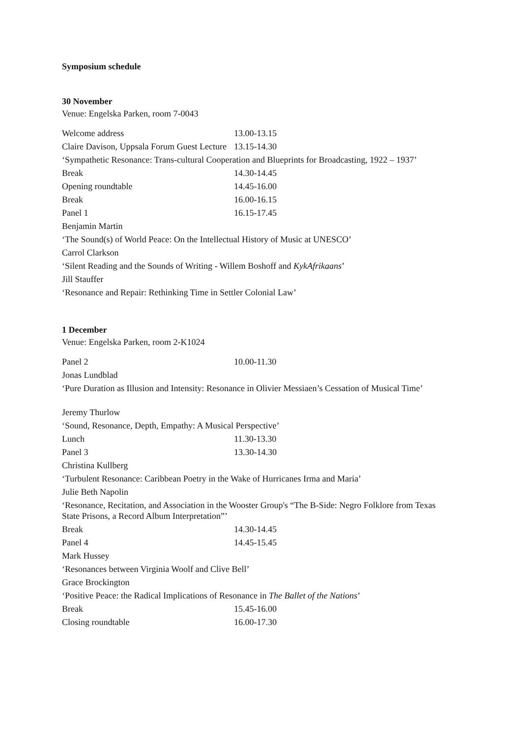Symposium schedule
30 November
Venue: Engelska Parken, room 7-0043
| Welcome address | 13.00-13.15 |
| Claire Davison, Uppsala Forum Guest Lecture | 13.15-14.30 |
| ‘Sympathetic Resonance: Trans-cultural Cooperation and Blueprints for Broadcasting, 1922 – 1937’ | |
| Break | 14.30-14.45 |
| Opening roundtable | 14.45-16.00 |
| Break | 16.00-16.15 |
| Panel 1 | 16.15-17.45 |
| Benjamin Martin | |
| ‘The Sound(s) of World Peace: On the Intellectual History of Music at UNESCO’ | |
| Carrol Clarkson | |
| ‘Silent Reading and the Sounds of Writing - Willem Boshoff and KykAfrikaans ’ | |
| Jill Stauffer | |
| ‘Resonance and Repair: Rethinking Time in Settler Colonial Law’ | |
1 December
Venue: Engelska Parken, room 2-K1024
| Panel 2 | 10.00-11.30 |
| Jonas Lundblad | |
| ‘Pure Duration as Illusion and Intensity: Resonance in Olivier Messiaen’s Cessation of Musical Time’ | |
| Jeremy Thurlow | |
| ‘Sound, Resonance, Depth, Empathy: A Musical Perspective’ | |
| Lunch | 11.30-13.30 |
| Panel 3 | 13.30-14.30 |
| Christina Kullberg | |
| ‘Turbulent Resonance: Caribbean Poetry in the Wake of Hurricanes Irma and Maria’ | |
| Julie Beth Napolin | |
| ‘Resonance, Recitation, and Association in the Wooster Group's “The B-Side: Negro Folklore from Texas State Prisons, a Record Album Interpretation”’ | |
| Break | 14.30-14.45 |
| Panel 4 | 14.45-15.45 |
| Mark Hussey | |
| ‘Resonances between Virginia Woolf and Clive Bell’ | |
| Grace Brockington | |
| ‘Positive Peace: the Radical Implications of Resonance in The Ballet of the Nations ’ | |
| Break | 15.45-16.00 |
| Closing roundtable | 16.00-17.30 |